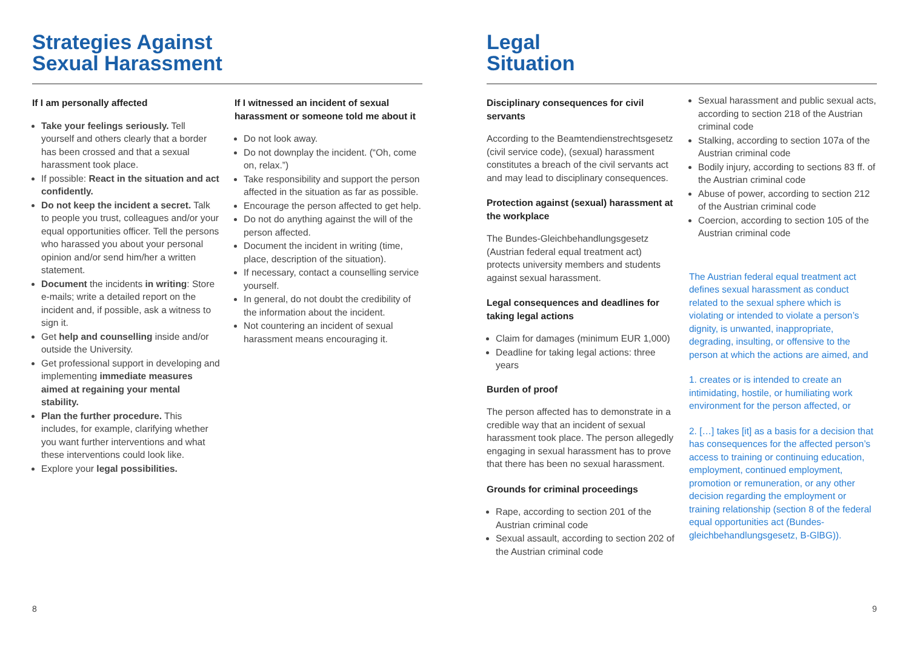Strategies Against
Sexual Harassment
If I am personally affected
Take your feelings seriously. Tell yourself and others clearly that a border has been crossed and that a sexual harassment took place.
If possible: React in the situation and act confidently.
Do not keep the incident a secret. Talk to people you trust, colleagues and/or your equal opportunities officer. Tell the persons who harassed you about your personal opinion and/or send him/her a written statement.
Document the incidents in writing: Store e-mails; write a detailed report on the incident and, if possible, ask a witness to sign it.
Get help and counselling inside and/or outside the University.
Get professional support in developing and implementing immediate measures aimed at regaining your mental stability.
Plan the further procedure. This includes, for example, clarifying whether you want further interventions and what these interventions could look like.
Explore your legal possibilities.
If I witnessed an incident of sexual harassment or someone told me about it
Do not look away.
Do not downplay the incident. (“Oh, come on, relax.”)
Take responsibility and support the person affected in the situation as far as possible.
Encourage the person affected to get help.
Do not do anything against the will of the person affected.
Document the incident in writing (time, place, description of the situation).
If necessary, contact a counselling service yourself.
In general, do not doubt the credibility of the information about the incident.
Not countering an incident of sexual harassment means encouraging it.
8
Legal
Situation
Disciplinary consequences for civil servants
According to the Beamtendienstrechts­gesetz (civil service code), (sexual) harassment constitutes a breach of the civil servants act and may lead to disciplinary consequences.
Protection against (sexual) harassment at the workplace
The Bundes-Gleichbehandlungsgesetz (Austrian federal equal treatment act) protects university members and students against sexual harassment.
Legal consequences and deadlines for taking legal actions
Claim for damages (minimum EUR 1,000)
Deadline for taking legal actions: three years
Burden of proof
The person affected has to demonstrate in a credible way that an incident of sexual harassment took place. The person allegedly engaging in sexual harassment has to prove that there has been no sexual harassment.
Grounds for criminal proceedings
Rape, according to section 201 of the Austrian criminal code
Sexual assault, according to section 202 of the Austrian criminal code
Sexual harassment and public sexual acts, according to section 218 of the Austrian criminal code
Stalking, according to section 107a of the Austrian criminal code
Bodily injury, according to sections 83 ff. of the Austrian criminal code
Abuse of power, according to section 212 of the Austrian criminal code
Coercion, according to section 105 of the Austrian criminal code
The Austrian federal equal treatment act defines sexual harassment as conduct related to the sexual sphere which is violating or intended to violate a person’s dignity, is unwanted, inappropriate, degrading, insulting, or offensive to the person at which the actions are aimed, and
1. creates or is intended to create an intimidating, hostile, or humiliating work environment for the person affected, or
2. […] takes [it] as a basis for a decision that has consequences for the affected person’s access to training or continuing education, employment, continued employment, promotion or remuneration, or any other decision regarding the employment or training relationship (section 8 of the federal equal opportunities act (Bundes­gleichbehandlungsgesetz, B-GlBG)).
9